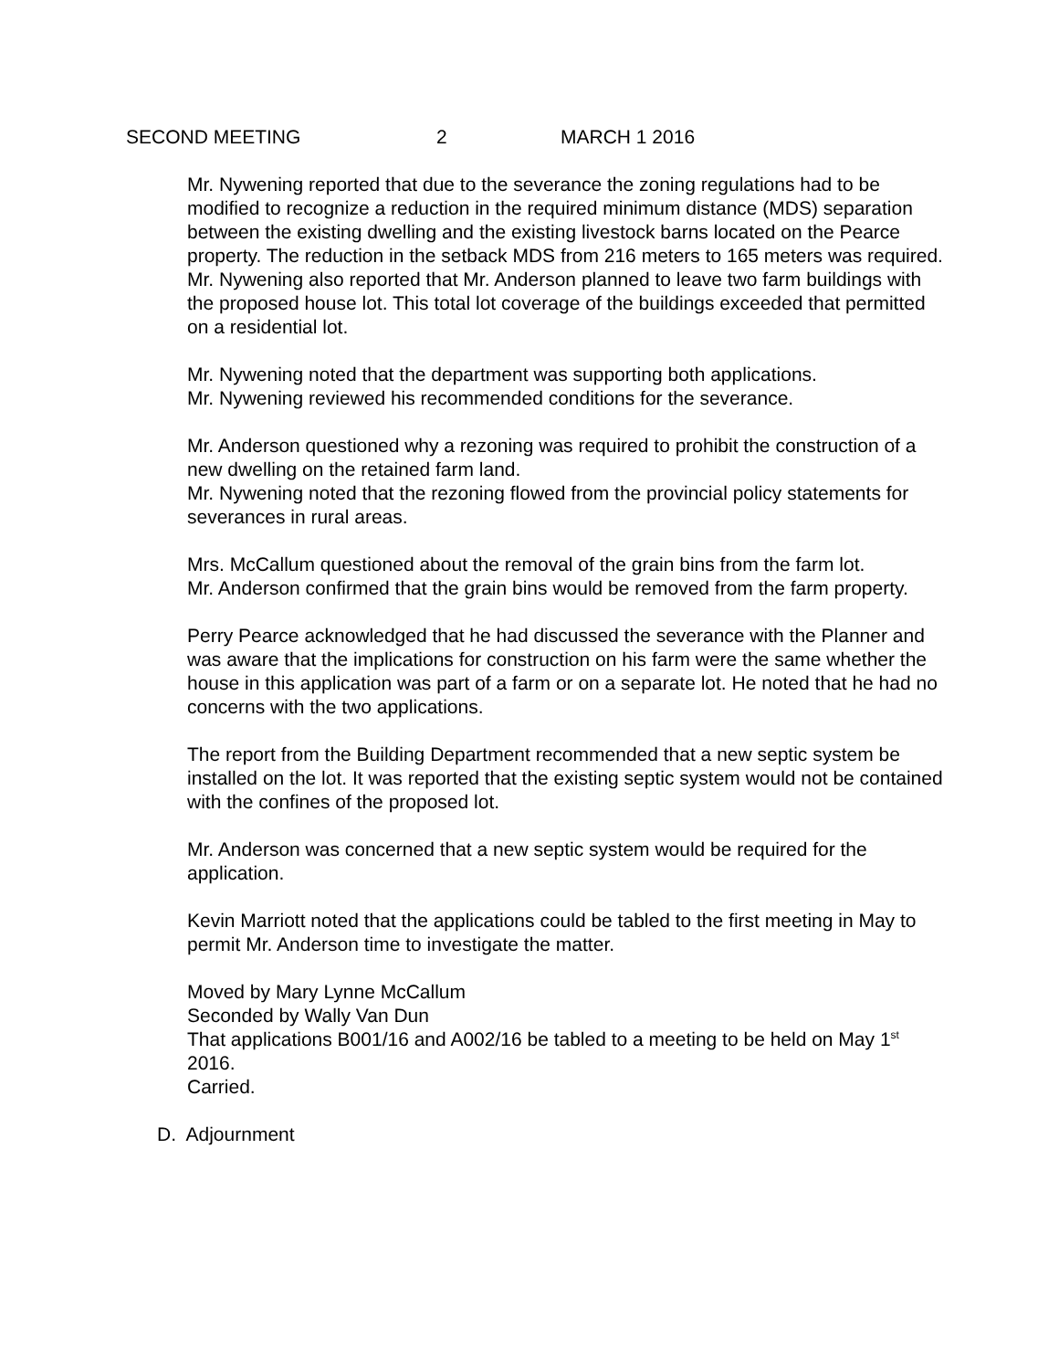SECOND MEETING 2 MARCH 1 2016
Mr. Nywening reported that due to the severance the zoning regulations had to be modified to recognize a reduction in the required minimum distance (MDS) separation between the existing dwelling and the existing livestock barns located on the Pearce property. The reduction in the setback MDS from 216 meters to 165 meters was required.
Mr. Nywening also reported that Mr. Anderson planned to leave two farm buildings with the proposed house lot. This total lot coverage of the buildings exceeded that permitted on a residential lot.
Mr. Nywening noted that the department was supporting both applications.
Mr. Nywening reviewed his recommended conditions for the severance.
Mr. Anderson questioned why a rezoning was required to prohibit the construction of a new dwelling on the retained farm land.
Mr. Nywening noted that the rezoning flowed from the provincial policy statements for severances in rural areas.
Mrs. McCallum questioned about the removal of the grain bins from the farm lot.
Mr. Anderson confirmed that the grain bins would be removed from the farm property.
Perry Pearce acknowledged that he had discussed the severance with the Planner and was aware that the implications for construction on his farm were the same whether the house in this application was part of a farm or on a separate lot. He noted that he had no concerns with the two applications.
The report from the Building Department recommended that a new septic system be installed on the lot. It was reported that the existing septic system would not be contained with the confines of the proposed lot.
Mr. Anderson was concerned that a new septic system would be required for the application.
Kevin Marriott noted that the applications could be tabled to the first meeting in May to permit Mr. Anderson time to investigate the matter.
Moved by Mary Lynne McCallum
Seconded by Wally Van Dun
That applications B001/16 and A002/16 be tabled to a meeting to be held on May 1<sup>st</sup> 2016.
Carried.
D. Adjournment